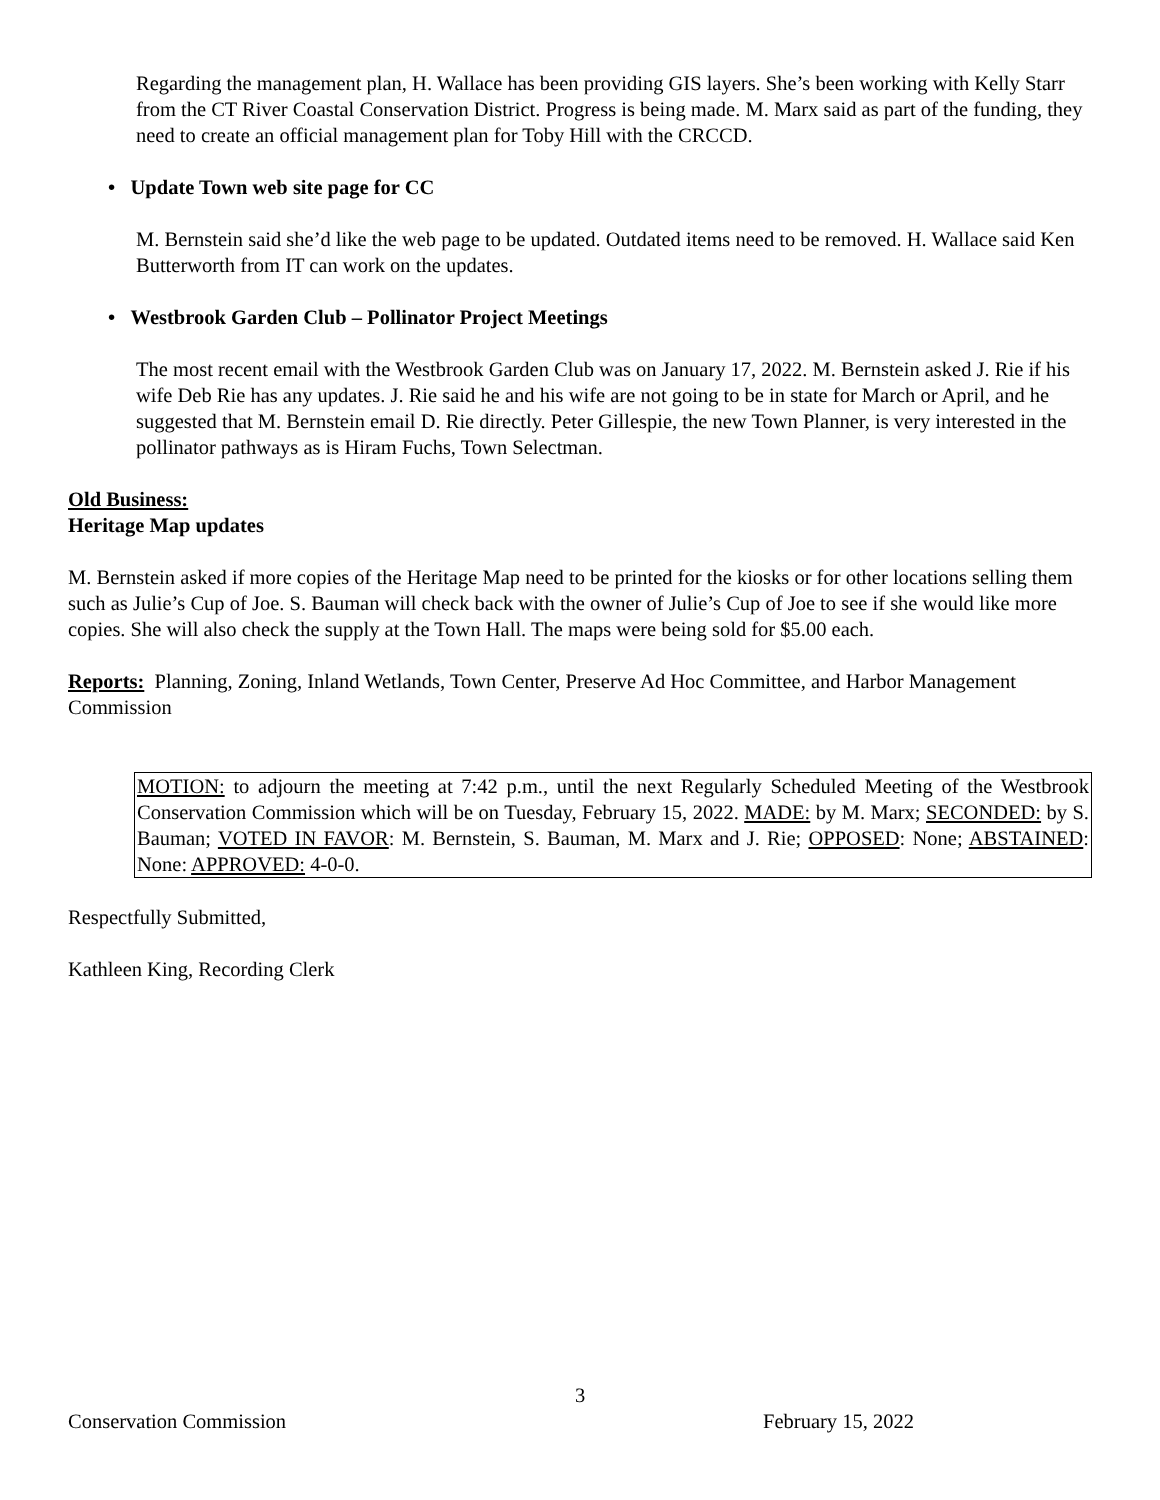Regarding the management plan, H. Wallace has been providing GIS layers. She’s been working with Kelly Starr from the CT River Coastal Conservation District. Progress is being made. M. Marx said as part of the funding, they need to create an official management plan for Toby Hill with the CRCCD.
• Update Town web site page for CC
M. Bernstein said she’d like the web page to be updated. Outdated items need to be removed. H. Wallace said Ken Butterworth from IT can work on the updates.
• Westbrook Garden Club – Pollinator Project Meetings
The most recent email with the Westbrook Garden Club was on January 17, 2022. M. Bernstein asked J. Rie if his wife Deb Rie has any updates. J. Rie said he and his wife are not going to be in state for March or April, and he suggested that M. Bernstein email D. Rie directly. Peter Gillespie, the new Town Planner, is very interested in the pollinator pathways as is Hiram Fuchs, Town Selectman.
Old Business:
Heritage Map updates
M. Bernstein asked if more copies of the Heritage Map need to be printed for the kiosks or for other locations selling them such as Julie’s Cup of Joe. S. Bauman will check back with the owner of Julie’s Cup of Joe to see if she would like more copies. She will also check the supply at the Town Hall. The maps were being sold for $5.00 each.
Reports: Planning, Zoning, Inland Wetlands, Town Center, Preserve Ad Hoc Committee, and Harbor Management Commission
MOTION: to adjourn the meeting at 7:42 p.m., until the next Regularly Scheduled Meeting of the Westbrook Conservation Commission which will be on Tuesday, February 15, 2022. MADE: by M. Marx; SECONDED: by S. Bauman; VOTED IN FAVOR: M. Bernstein, S. Bauman, M. Marx and J. Rie; OPPOSED: None; ABSTAINED: None: APPROVED: 4-0-0.
Respectfully Submitted,
Kathleen King, Recording Clerk
3
Conservation Commission February 15, 2022